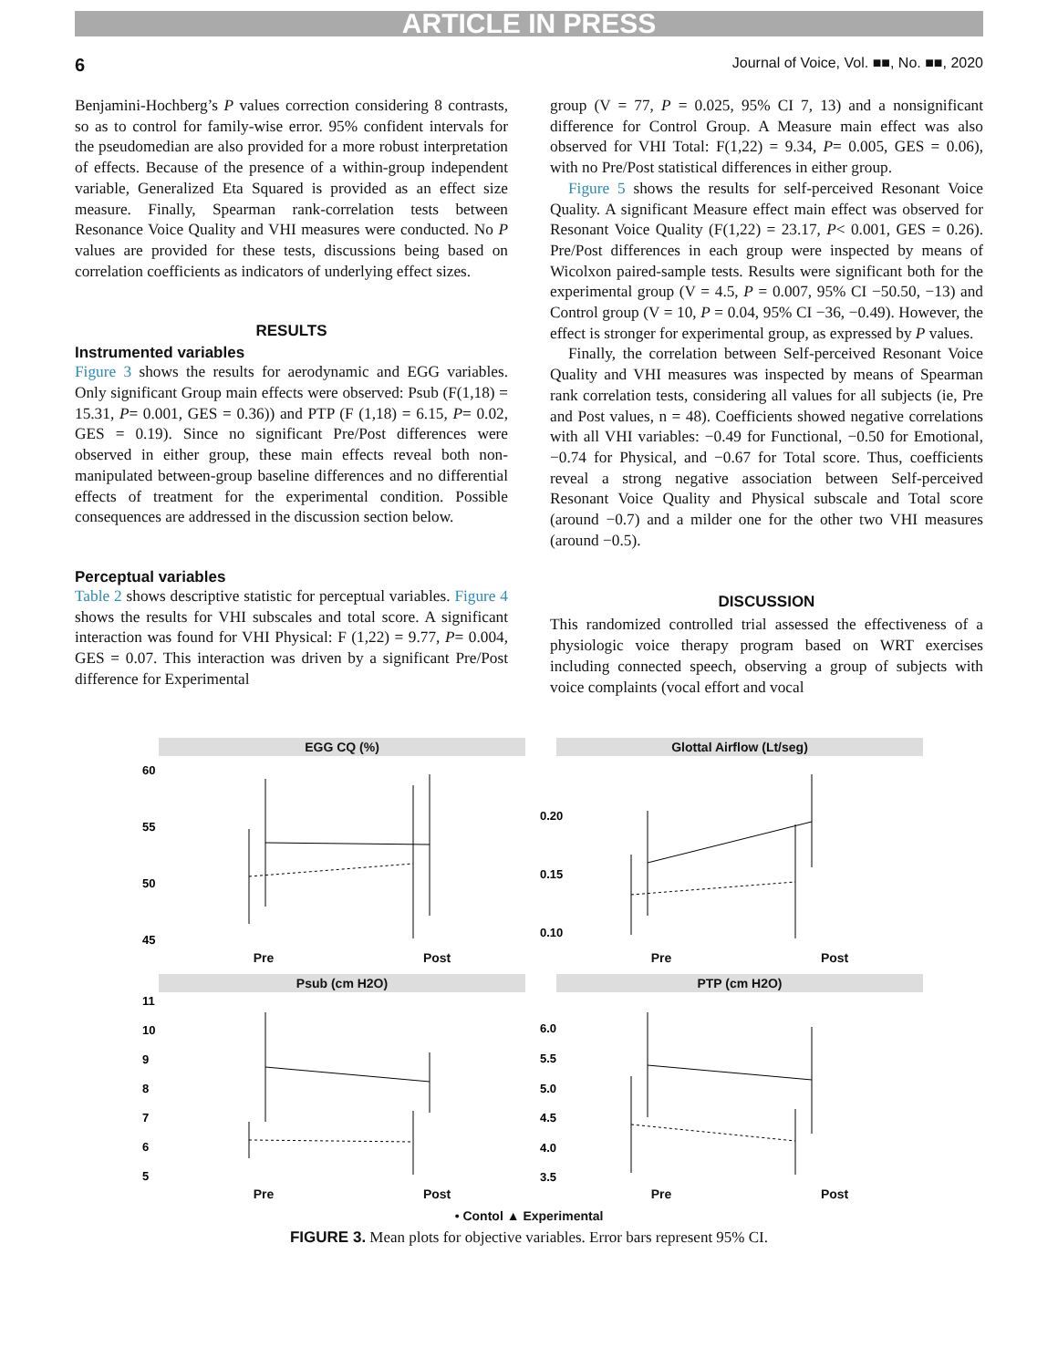ARTICLE IN PRESS
6 Journal of Voice, Vol. ■■, No. ■■, 2020
Benjamini-Hochberg’s P values correction considering 8 contrasts, so as to control for family-wise error. 95% confident intervals for the pseudomedian are also provided for a more robust interpretation of effects. Because of the presence of a within-group independent variable, Generalized Eta Squared is provided as an effect size measure. Finally, Spearman rank-correlation tests between Resonance Voice Quality and VHI measures were conducted. No P values are provided for these tests, discussions being based on correlation coefficients as indicators of underlying effect sizes.
RESULTS
Instrumented variables
Figure 3 shows the results for aerodynamic and EGG variables. Only significant Group main effects were observed: Psub (F(1,18) = 15.31, P= 0.001, GES = 0.36)) and PTP (F (1,18) = 6.15, P= 0.02, GES = 0.19). Since no significant Pre/Post differences were observed in either group, these main effects reveal both non-manipulated between-group baseline differences and no differential effects of treatment for the experimental condition. Possible consequences are addressed in the discussion section below.
Perceptual variables
Table 2 shows descriptive statistic for perceptual variables. Figure 4 shows the results for VHI subscales and total score. A significant interaction was found for VHI Physical: F (1,22) = 9.77, P= 0.004, GES = 0.07. This interaction was driven by a significant Pre/Post difference for Experimental
group (V = 77, P = 0.025, 95% CI 7, 13) and a nonsignificant difference for Control Group. A Measure main effect was also observed for VHI Total: F(1,22) = 9.34, P= 0.005, GES = 0.06), with no Pre/Post statistical differences in either group.
Figure 5 shows the results for self-perceived Resonant Voice Quality. A significant Measure effect main effect was observed for Resonant Voice Quality (F(1,22) = 23.17, P< 0.001, GES = 0.26). Pre/Post differences in each group were inspected by means of Wicolxon paired-sample tests. Results were significant both for the experimental group (V = 4.5, P = 0.007, 95% CI −50.50, −13) and Control group (V = 10, P = 0.04, 95% CI −36, −0.49). However, the effect is stronger for experimental group, as expressed by P values.
Finally, the correlation between Self-perceived Resonant Voice Quality and VHI measures was inspected by means of Spearman rank correlation tests, considering all values for all subjects (ie, Pre and Post values, n = 48). Coefficients showed negative correlations with all VHI variables: −0.49 for Functional, −0.50 for Emotional, −0.74 for Physical, and −0.67 for Total score. Thus, coefficients reveal a strong negative association between Self-perceived Resonant Voice Quality and Physical subscale and Total score (around −0.7) and a milder one for the other two VHI measures (around −0.5).
DISCUSSION
This randomized controlled trial assessed the effectiveness of a physiologic voice therapy program based on WRT exercises including connected speech, observing a group of subjects with voice complaints (vocal effort and vocal
EGG CQ (%)
60
55
50
45
Pre Post
Glottal Airflow (Lt/seg)
0.20
0.15
0.10
Pre Post
Psub (cm H2O)
11
10
9
8
7
6
5
Pre Post
PTP (cm H2O)
6.0
5.5
5.0
4.5
4.0
3.5
Pre Post
• Contol ▲ Experimental
FIGURE 3. Mean plots for objective variables. Error bars represent 95% CI.